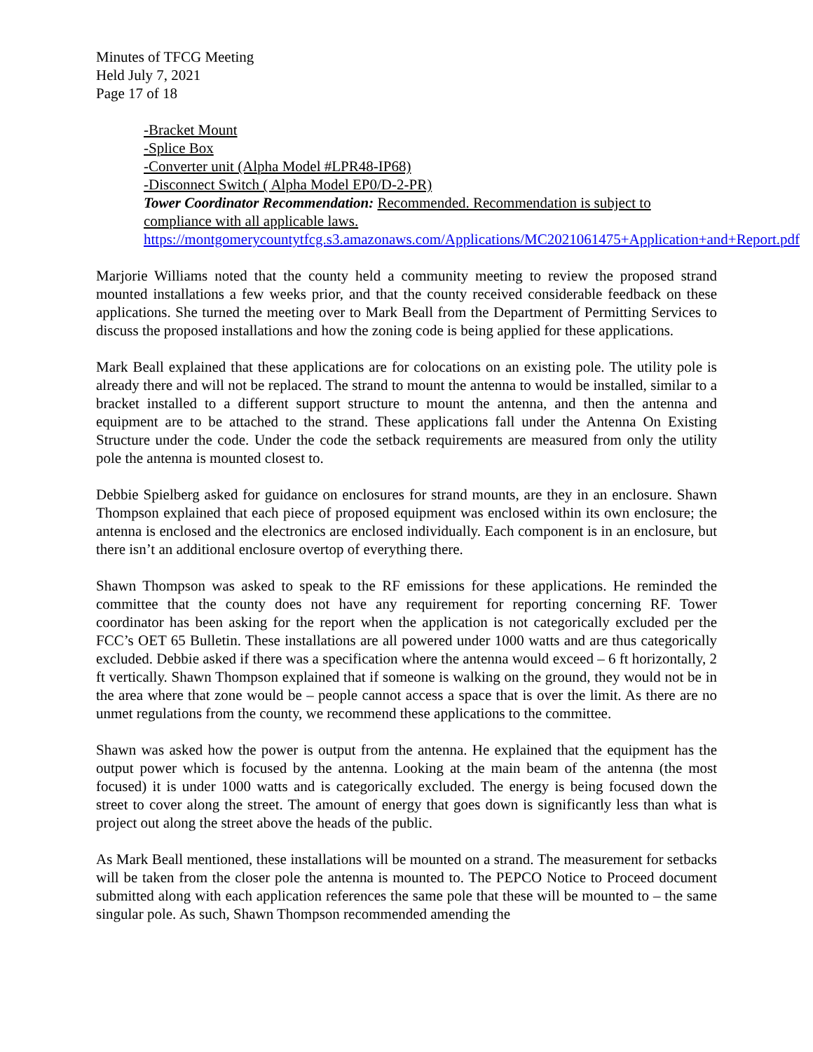Minutes of TFCG Meeting
Held July 7, 2021
Page 17 of 18
-Bracket Mount
-Splice Box
-Converter unit (Alpha Model #LPR48-IP68)
-Disconnect Switch ( Alpha Model EP0/D-2-PR)
Tower Coordinator Recommendation: Recommended. Recommendation is subject to compliance with all applicable laws.
https://montgomerycountytfcg.s3.amazonaws.com/Applications/MC2021061475+Application+and+Report.pdf
Marjorie Williams noted that the county held a community meeting to review the proposed strand mounted installations a few weeks prior, and that the county received considerable feedback on these applications. She turned the meeting over to Mark Beall from the Department of Permitting Services to discuss the proposed installations and how the zoning code is being applied for these applications.
Mark Beall explained that these applications are for colocations on an existing pole. The utility pole is already there and will not be replaced. The strand to mount the antenna to would be installed, similar to a bracket installed to a different support structure to mount the antenna, and then the antenna and equipment are to be attached to the strand. These applications fall under the Antenna On Existing Structure under the code. Under the code the setback requirements are measured from only the utility pole the antenna is mounted closest to.
Debbie Spielberg asked for guidance on enclosures for strand mounts, are they in an enclosure. Shawn Thompson explained that each piece of proposed equipment was enclosed within its own enclosure; the antenna is enclosed and the electronics are enclosed individually. Each component is in an enclosure, but there isn’t an additional enclosure overtop of everything there.
Shawn Thompson was asked to speak to the RF emissions for these applications. He reminded the committee that the county does not have any requirement for reporting concerning RF. Tower coordinator has been asking for the report when the application is not categorically excluded per the FCC’s OET 65 Bulletin. These installations are all powered under 1000 watts and are thus categorically excluded. Debbie asked if there was a specification where the antenna would exceed – 6 ft horizontally, 2 ft vertically. Shawn Thompson explained that if someone is walking on the ground, they would not be in the area where that zone would be – people cannot access a space that is over the limit. As there are no unmet regulations from the county, we recommend these applications to the committee.
Shawn was asked how the power is output from the antenna. He explained that the equipment has the output power which is focused by the antenna. Looking at the main beam of the antenna (the most focused) it is under 1000 watts and is categorically excluded. The energy is being focused down the street to cover along the street. The amount of energy that goes down is significantly less than what is project out along the street above the heads of the public.
As Mark Beall mentioned, these installations will be mounted on a strand. The measurement for setbacks will be taken from the closer pole the antenna is mounted to. The PEPCO Notice to Proceed document submitted along with each application references the same pole that these will be mounted to – the same singular pole. As such, Shawn Thompson recommended amending the